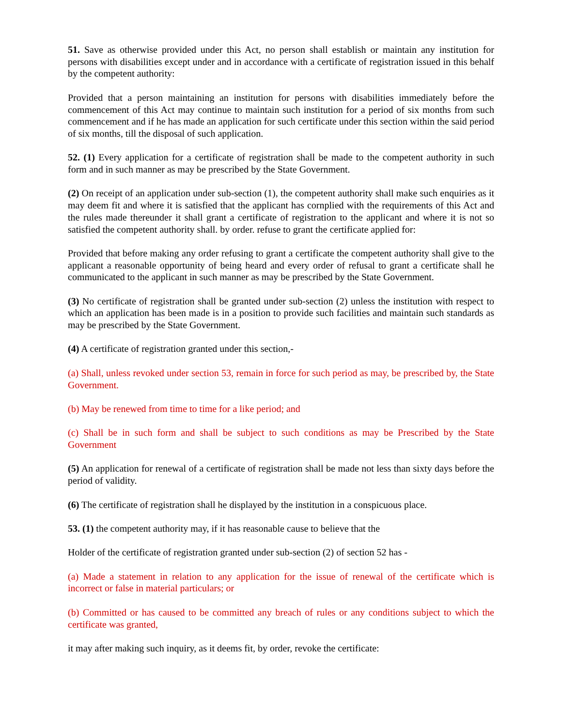51. Save as otherwise provided under this Act, no person shall establish or maintain any institution for persons with disabilities except under and in accordance with a certificate of registration issued in this behalf by the competent authority:
Provided that a person maintaining an institution for persons with disabilities immediately before the commencement of this Act may continue to maintain such institution for a period of six months from such commencement and if he has made an application for such certificate under this section within the said period of six months, till the disposal of such application.
52. (1) Every application for a certificate of registration shall be made to the competent authority in such form and in such manner as may be prescribed by the State Government.
(2) On receipt of an application under sub-section (1), the competent authority shall make such enquiries as it may deem fit and where it is satisfied that the applicant has cornplied with the requirements of this Act and the rules made thereunder it shall grant a certificate of registration to the applicant and where it is not so satisfied the competent authority shall. by order. refuse to grant the certificate applied for:
Provided that before making any order refusing to grant a certificate the competent authority shall give to the applicant a reasonable opportunity of being heard and every order of refusal to grant a certificate shall he communicated to the applicant in such manner as may be prescribed by the State Government.
(3) No certificate of registration shall be granted under sub-section (2) unless the institution with respect to which an application has been made is in a position to provide such facilities and maintain such standards as may be prescribed by the State Government.
(4) A certificate of registration granted under this section,-
(a) Shall, unless revoked under section 53, remain in force for such period as may, be prescribed by, the State Government.
(b) May be renewed from time to time for a like period; and
(c) Shall be in such form and shall be subject to such conditions as may be Prescribed by the State Government
(5) An application for renewal of a certificate of registration shall be made not less than sixty days before the period of validity.
(6) The certificate of registration shall he displayed by the institution in a conspicuous place.
53. (1) the competent authority may, if it has reasonable cause to believe that the
Holder of the certificate of registration granted under sub-section (2) of section 52 has -
(a) Made a statement in relation to any application for the issue of renewal of the certificate which is incorrect or false in material particulars; or
(b) Committed or has caused to be committed any breach of rules or any conditions subject to which the certificate was granted,
it may after making such inquiry, as it deems fit, by order, revoke the certificate: